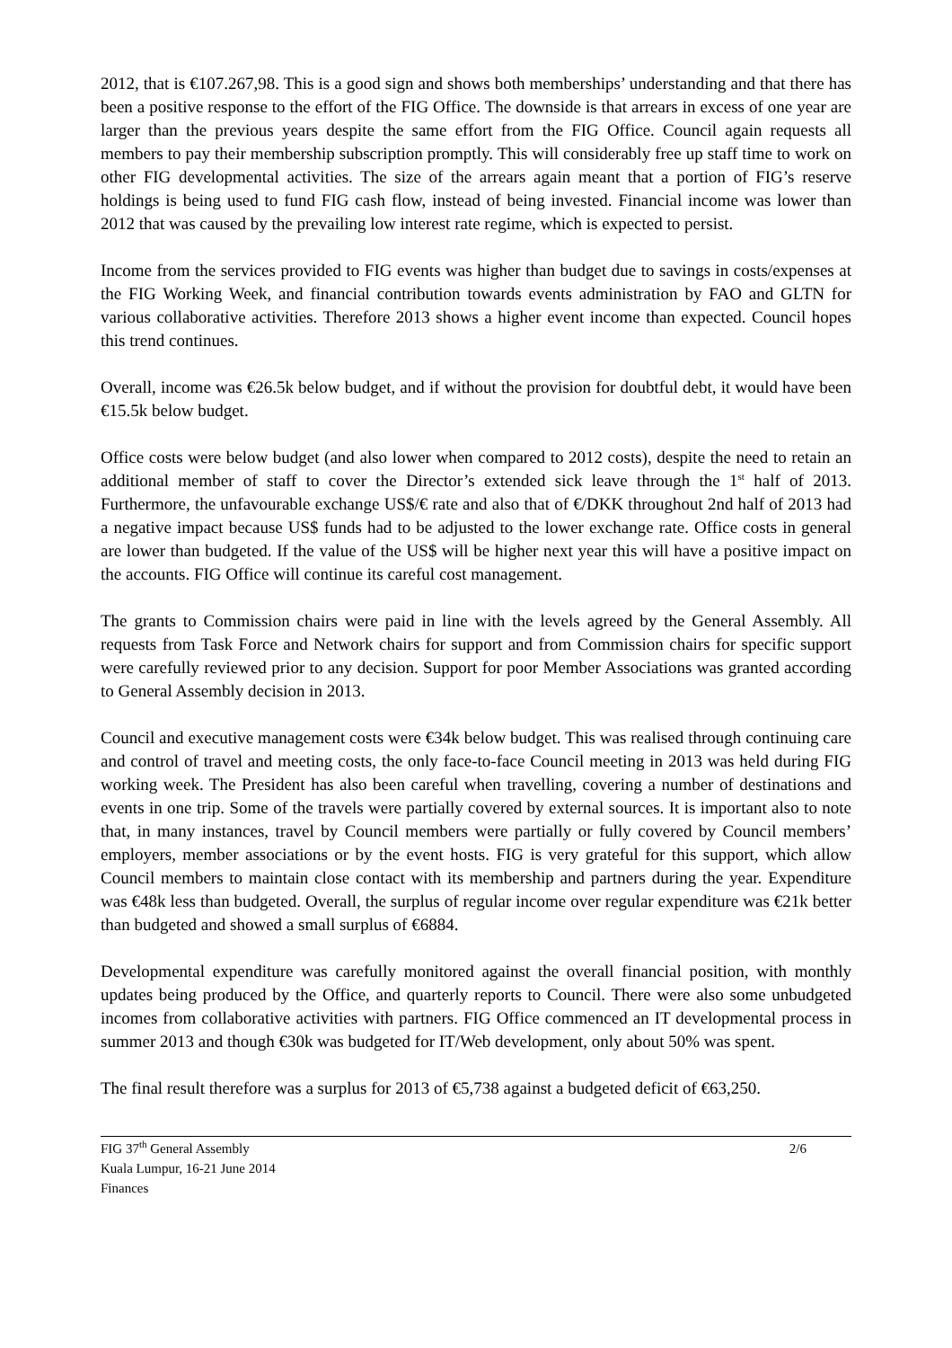2012, that is €107.267,98. This is a good sign and shows both memberships’ understanding and that there has been a positive response to the effort of the FIG Office. The downside is that arrears in excess of one year are larger than the previous years despite the same effort from the FIG Office. Council again requests all members to pay their membership subscription promptly. This will considerably free up staff time to work on other FIG developmental activities. The size of the arrears again meant that a portion of FIG’s reserve holdings is being used to fund FIG cash flow, instead of being invested. Financial income was lower than 2012 that was caused by the prevailing low interest rate regime, which is expected to persist.
Income from the services provided to FIG events was higher than budget due to savings in costs/expenses at the FIG Working Week, and financial contribution towards events administration by FAO and GLTN for various collaborative activities. Therefore 2013 shows a higher event income than expected. Council hopes this trend continues.
Overall, income was €26.5k below budget, and if without the provision for doubtful debt, it would have been €15.5k below budget.
Office costs were below budget (and also lower when compared to 2012 costs), despite the need to retain an additional member of staff to cover the Director’s extended sick leave through the 1<sup>st</sup> half of 2013. Furthermore, the unfavourable exchange US$/€ rate and also that of €/DKK throughout 2nd half of 2013 had a negative impact because US$ funds had to be adjusted to the lower exchange rate. Office costs in general are lower than budgeted. If the value of the US$ will be higher next year this will have a positive impact on the accounts. FIG Office will continue its careful cost management.
The grants to Commission chairs were paid in line with the levels agreed by the General Assembly. All requests from Task Force and Network chairs for support and from Commission chairs for specific support were carefully reviewed prior to any decision. Support for poor Member Associations was granted according to General Assembly decision in 2013.
Council and executive management costs were €34k below budget. This was realised through continuing care and control of travel and meeting costs, the only face-to-face Council meeting in 2013 was held during FIG working week. The President has also been careful when travelling, covering a number of destinations and events in one trip. Some of the travels were partially covered by external sources. It is important also to note that, in many instances, travel by Council members were partially or fully covered by Council members’ employers, member associations or by the event hosts. FIG is very grateful for this support, which allow Council members to maintain close contact with its membership and partners during the year. Expenditure was €48k less than budgeted. Overall, the surplus of regular income over regular expenditure was €21k better than budgeted and showed a small surplus of €6884.
Developmental expenditure was carefully monitored against the overall financial position, with monthly updates being produced by the Office, and quarterly reports to Council. There were also some unbudgeted incomes from collaborative activities with partners. FIG Office commenced an IT developmental process in summer 2013 and though €30k was budgeted for IT/Web development, only about 50% was spent.
The final result therefore was a surplus for 2013 of €5,738 against a budgeted deficit of €63,250.
FIG 37<sup>th</sup> General Assembly 2/6
Kuala Lumpur, 16-21 June 2014
Finances